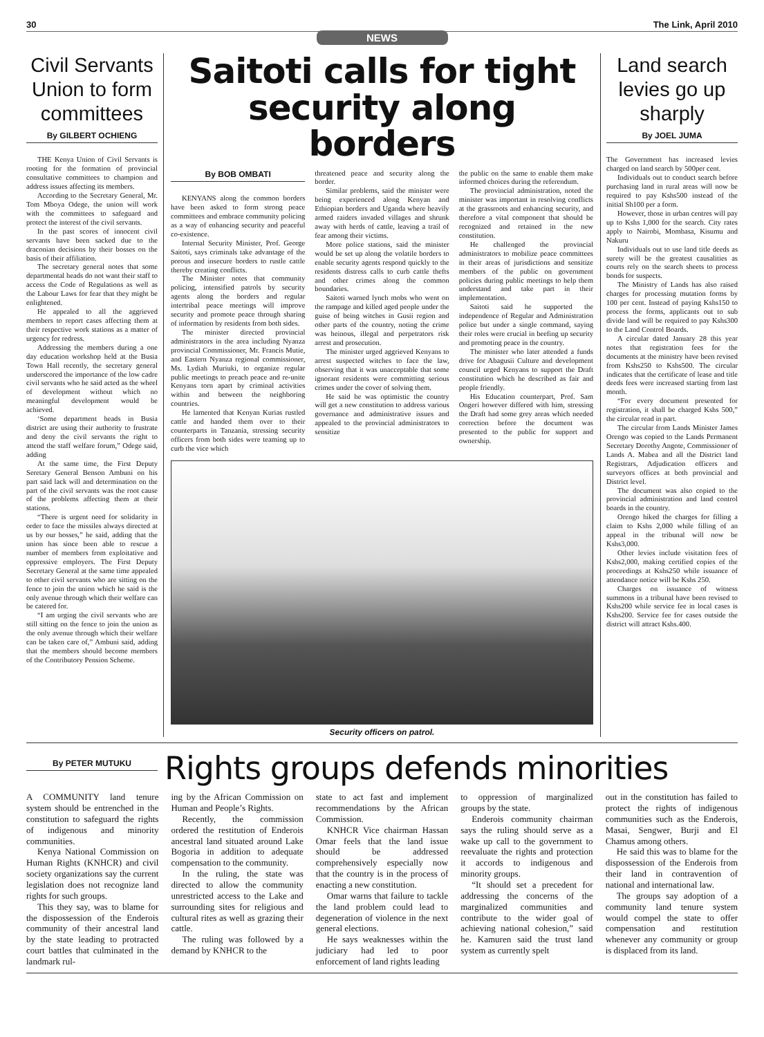30 The Link, April 2010
NEWS
Civil Servants Union to form committees
By GILBERT OCHIENG
THE Kenya Union of Civil Servants is rooting for the formation of provincial consultative committees to champion and address issues affecting its members.
According to the Secretary General, Mr. Tom Mboya Odege, the union will work with the committees to safeguard and protect the interest of the civil servants.
In the past scores of innocent civil servants have been sacked due to the draconian decisions by their bosses on the basis of their affiliation.
The secretary general notes that some departmental heads do not want their staff to access the Code of Regulations as well as the Labour Laws for fear that they might be enlightened.
He appealed to all the aggrieved members to report cases affecting them at their respective work stations as a matter of urgency for redress.
Addressing the members during a one day education workshop held at the Busia Town Hall recently, the secretary general underscored the importance of the low cadre civil servants who he said acted as the wheel of development without which no meaningful development would be achieved.
‘Some department heads in Busia district are using their authority to frustrate and deny the civil servants the right to attend the staff welfare forum,” Odege said, adding
At the same time, the First Deputy Seretary General Benson Ambuni on his part said lack will and determination on the part of the civil servants was the root cause of the problems affecting them at their stations.
“There is urgent need for solidarity in order to face the missiles always directed at us by our bosses,” he said, adding that the union has since been able to rescue a number of members from exploitative and oppressive employers. The First Deputy Secretary General at the same time appealed to other civil servants who are sitting on the fence to join the union which he said is the only avenue through which their welfare can be catered for.
“I am urging the civil servants who are still sitting on the fence to join the union as the only avenue through which their welfare can be taken care of,” Ambuni said, adding that the members should become members of the Contributory Pension Scheme.
Saitoti calls for tight security along borders
By BOB OMBATI
KENYANS along the common borders have been asked to form strong peace committees and embrace community policing as a way of enhancing security and peaceful co-existence.
Internal Security Minister, Prof. George Saitoti, says criminals take advantage of the porous and insecure borders to rustle cattle thereby creating conflicts.
The Minister notes that community policing, intensified patrols by security agents along the borders and regular intertribal peace meetings will improve security and promote peace through sharing of information by residents from both sides.
The minister directed provincial administrators in the area including Nyanza provincial Commissioner, Mr. Francis Mutie, and Eastern Nyanza regional commissioner, Ms. Lydiah Muriuki, to organize regular public meetings to preach peace and re-unite Kenyans torn apart by criminal activities within and between the neighboring countries.
He lamented that Kenyan Kurias rustled cattle and handed them over to their counterparts in Tanzania, stressing security officers from both sides were teaming up to curb the vice which
threatened peace and security along the border.
Similar problems, said the minister were being experienced along Kenyan and Ethiopian borders and Uganda where heavily armed raiders invaded villages and shrunk away with herds of cattle, leaving a trail of fear among their victims.
More police stations, said the minister would be set up along the volatile borders to enable security agents respond quickly to the residents distress calls to curb cattle thefts and other crimes along the common boundaries.
Saitoti warned lynch mobs who went on the rampage and killed aged people under the guise of being witches in Gusii region and other parts of the country, noting the crime was heinous, illegal and perpetrators risk arrest and prosecution.
The minister urged aggrieved Kenyans to arrest suspected witches to face the law, observing that it was unacceptable that some ignorant residents were committing serious crimes under the cover of solving them.
He said he was optimistic the country will get a new constitution to address various governance and administrative issues and appealed to the provincial administrators to sensitize
the public on the same to enable them make informed choices during the referendum.
The provincial administration, noted the minister was important in resolving conflicts at the grassroots and enhancing security, and therefore a vital component that should be recognized and retained in the new constitution.
He challenged the provincial administrators to mobilize peace committees in their areas of jurisdictions and sensitize members of the public on government policies during public meetings to help them understand and take part in their implementation.
Saitoti said he supported the independence of Regular and Administration police but under a single command, saying their roles were crucial in beefing up security and promoting peace in the country.
The minister who later attended a funds drive for Abagusii Culture and development council urged Kenyans to support the Draft constitution which he described as fair and people friendly.
His Education counterpart, Prof. Sam Ongeri however differed with him, stressing the Draft had some grey areas which needed correction before the document was presented to the public for support and ownership.
Security officers on patrol.
Land search levies go up sharply
By JOEL JUMA
The Government has increased levies charged on land search by 500per cent.
Individuals out to conduct search before purchasing land in rural areas will now be required to pay Kshs500 instead of the initial Sh100 per a form.
However, those in urban centres will pay up to Kshs 1,000 for the search. City rates apply to Nairobi, Mombasa, Kisumu and Nakuru
Individuals out to use land title deeds as surety will be the greatest causalities as courts rely on the search sheets to process bonds for suspects.
The Ministry of Lands has also raised charges for processing mutation forms by 100 per cent. Instead of paying Kshs150 to process the forms, applicants out to sub divide land will be required to pay Kshs300 to the Land Control Boards.
A circular dated January 28 this year notes that registration fees for the documents at the ministry have been revised from Kshs250 to Kshs500. The circular indicates that the certificate of lease and title deeds fees were increased starting from last month.
“For every document presented for registration, it shall be charged Kshs 500,” the circular read in part.
The circular from Lands Minister James Orengo was copied to the Lands Permanent Secretary Dorothy Angote, Commissioner of Lands A. Mabea and all the District land Registrars, Adjudication officers and surveyors offices at both provincial and District level.
The document was also copied to the provincial administration and land control boards in the country.
Orengo hiked the charges for filling a claim to Kshs 2,000 while filling of an appeal in the tribunal will now be Kshs3,000.
Other levies include visitation fees of Kshs2,000, making certified copies of the proceedings at Kshs250 while issuance of attendance notice will be Kshs 250.
Charges on issuance of witness summons in a tribunal have been revised to Kshs200 while service fee in local cases is Kshs200. Service fee for cases outside the district will attract Kshs.400.
By PETER MUTUKU
Rights groups defends minorities
A COMMUNITY land tenure system should be entrenched in the constitution to safeguard the rights of indigenous and minority communities.
Kenya National Commission on Human Rights (KNHCR) and civil society organizations say the current legislation does not recognize land rights for such groups.
This they say, was to blame for the dispossession of the Enderois community of their ancestral land by the state leading to protracted court battles that culminated in the landmark rul-
ing by the African Commission on Human and People’s Rights.
Recently, the commission ordered the restitution of Enderois ancestral land situated around Lake Bogoria in addition to adequate compensation to the community.
In the ruling, the state was directed to allow the community unrestricted access to the Lake and surrounding sites for religious and cultural rites as well as grazing their cattle.
The ruling was followed by a demand by KNHCR to the
state to act fast and implement recommendations by the African Commission.
KNHCR Vice chairman Hassan Omar feels that the land issue should be addressed comprehensively especially now that the country is in the process of enacting a new constitution.
Omar warns that failure to tackle the land problem could lead to degeneration of violence in the next general elections.
He says weaknesses within the judiciary had led to poor enforcement of land rights leading
to oppression of marginalized groups by the state.
Enderois community chairman says the ruling should serve as a wake up call to the government to reevaluate the rights and protection it accords to indigenous and minority groups.
“It should set a precedent for addressing the concerns of the marginalized communities and contribute to the wider goal of achieving national cohesion,” said he. Kamuren said the trust land system as currently spelt
out in the constitution has failed to protect the rights of indigenous communities such as the Enderois, Masai, Sengwer, Burji and El Chamus among others.
He said this was to blame for the dispossession of the Enderois from their land in contravention of national and international law.
The groups say adoption of a community land tenure system would compel the state to offer compensation and restitution whenever any community or group is displaced from its land.